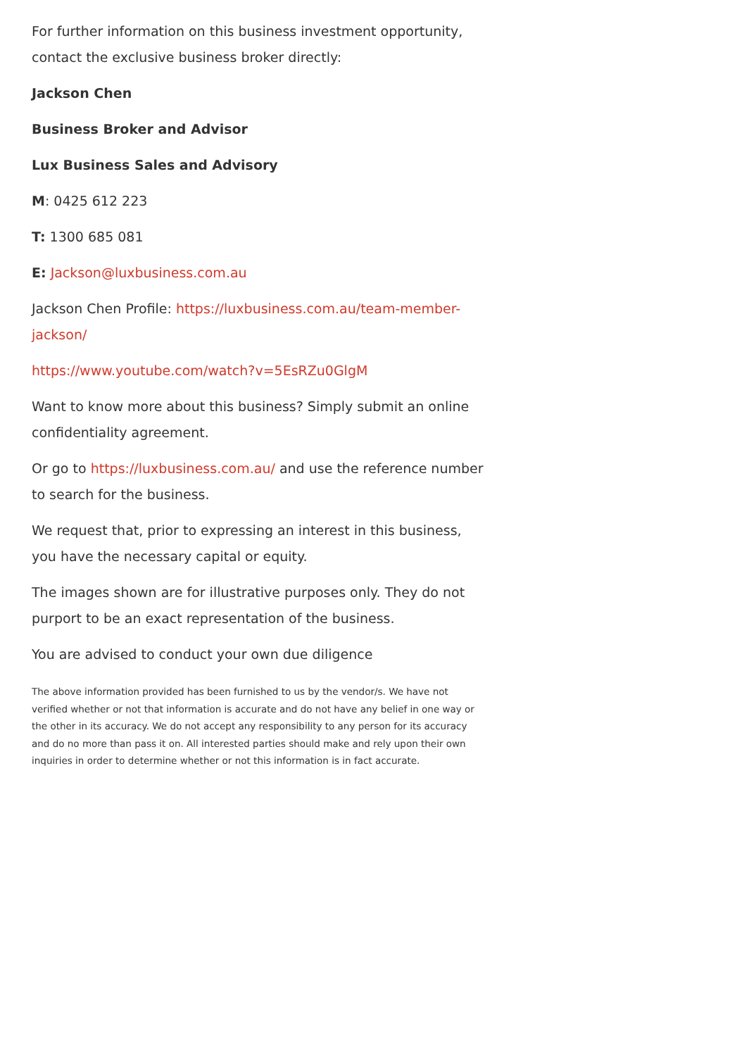For further information on this business investment opportunity, contact the exclusive business broker directly:
Jackson Chen
Business Broker and Advisor
Lux Business Sales and Advisory
M: 0425 612 223
T: 1300 685 081
E: Jackson@luxbusiness.com.au
Jackson Chen Profile: https://luxbusiness.com.au/team-member-jackson/
https://www.youtube.com/watch?v=5EsRZu0GlgM
Want to know more about this business? Simply submit an online confidentiality agreement.
Or go to https://luxbusiness.com.au/ and use the reference number to search for the business.
We request that, prior to expressing an interest in this business, you have the necessary capital or equity.
The images shown are for illustrative purposes only. They do not purport to be an exact representation of the business.
You are advised to conduct your own due diligence
The above information provided has been furnished to us by the vendor/s. We have not verified whether or not that information is accurate and do not have any belief in one way or the other in its accuracy. We do not accept any responsibility to any person for its accuracy and do no more than pass it on. All interested parties should make and rely upon their own inquiries in order to determine whether or not this information is in fact accurate.